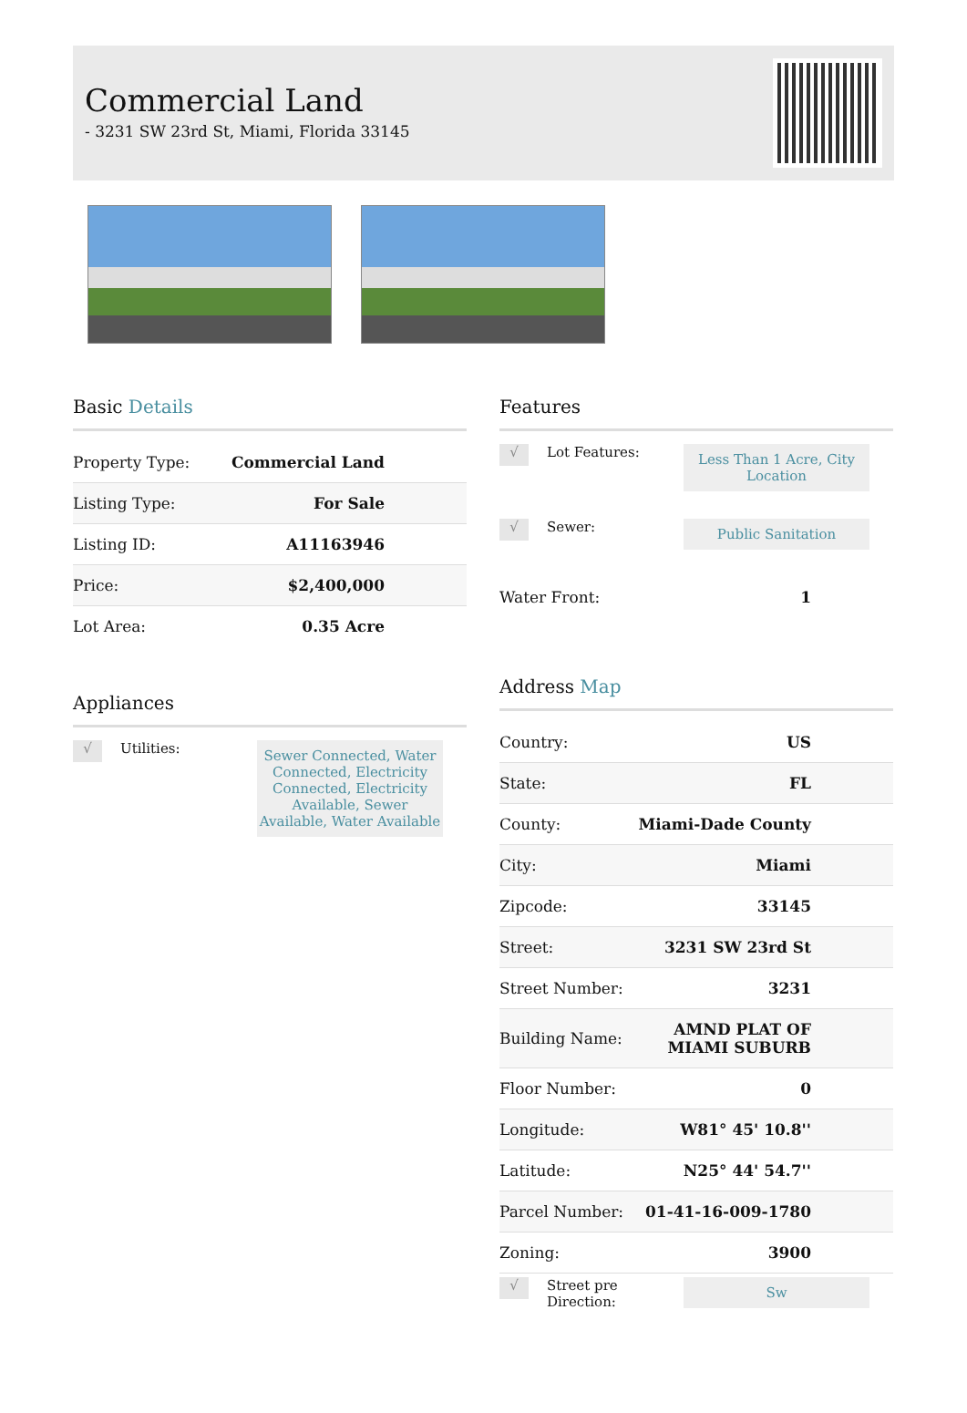Commercial Land
- 3231 SW 23rd St, Miami, Florida 33145
Basic Details
| Property Type: | Commercial Land |
| Listing Type: | For Sale |
| Listing ID: | A11163946 |
| Price: | $2,400,000 |
| Lot Area: | 0.35 Acre |
Appliances
√
Utilities:
Sewer Connected, Water Connected, Electricity Connected, Electricity Available, Sewer Available, Water Available
Features
√
Lot Features:
Less Than 1 Acre, City Location
√
Sewer:
Public Sanitation
| Water Front: | 1 |
Address Map
| Country: | US |
| State: | FL |
| County: | Miami-Dade County |
| City: | Miami |
| Zipcode: | 33145 |
| Street: | 3231 SW 23rd St |
| Street Number: | 3231 |
| Building Name: | AMND PLAT OF MIAMI SUBURB |
| Floor Number: | 0 |
| Longitude: | W81° 45' 10.8'' |
| Latitude: | N25° 44' 54.7'' |
| Parcel Number: | 01-41-16-009-1780 |
| Zoning: | 3900 |
√
Street pre Direction:
Sw